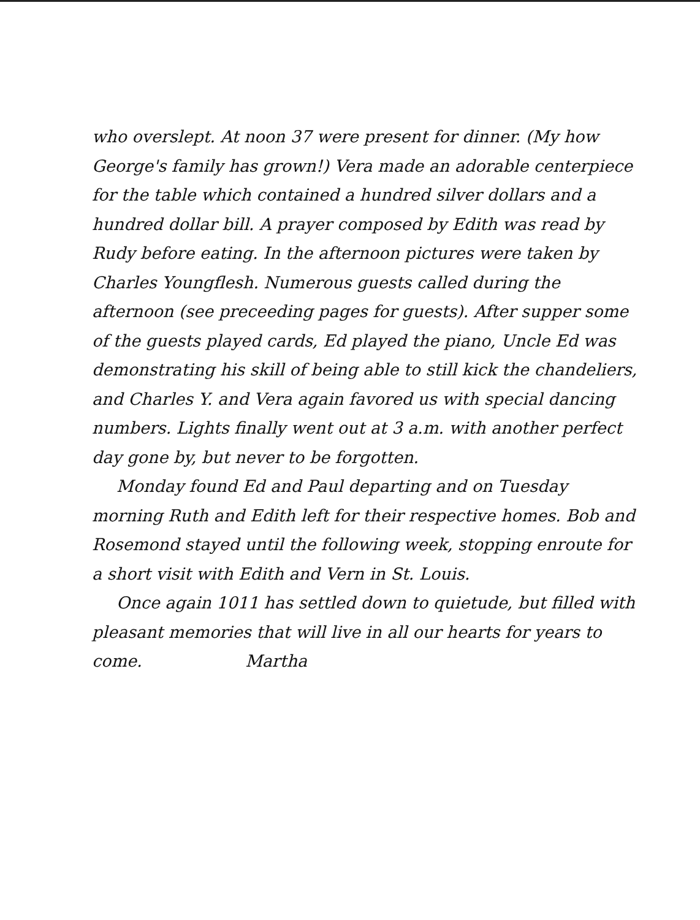who overslept. At noon 37 were present for dinner. (My how George's family has grown!) Vera made an adorable centerpiece for the table which contained a hundred silver dollars and a hundred dollar bill. A prayer composed by Edith was read by Rudy before eating. In the afternoon pictures were taken by Charles Youngflesh. Numerous guests called during the afternoon (see preceeding pages for guests). After supper some of the guests played cards, Ed played the piano, Uncle Ed was demonstrating his skill of being able to still kick the chandeliers, and Charles Y. and Vera again favored us with special dancing numbers. Lights finally went out at 3 a.m. with another perfect day gone by, but never to be forgotten.
Monday found Ed and Paul departing and on Tuesday morning Ruth and Edith left for their respective homes. Bob and Rosemond stayed until the following week, stopping enroute for a short visit with Edith and Vern in St. Louis.
Once again 1011 has settled down to quietude, but filled with pleasant memories that will live in all our hearts for years to come. Martha